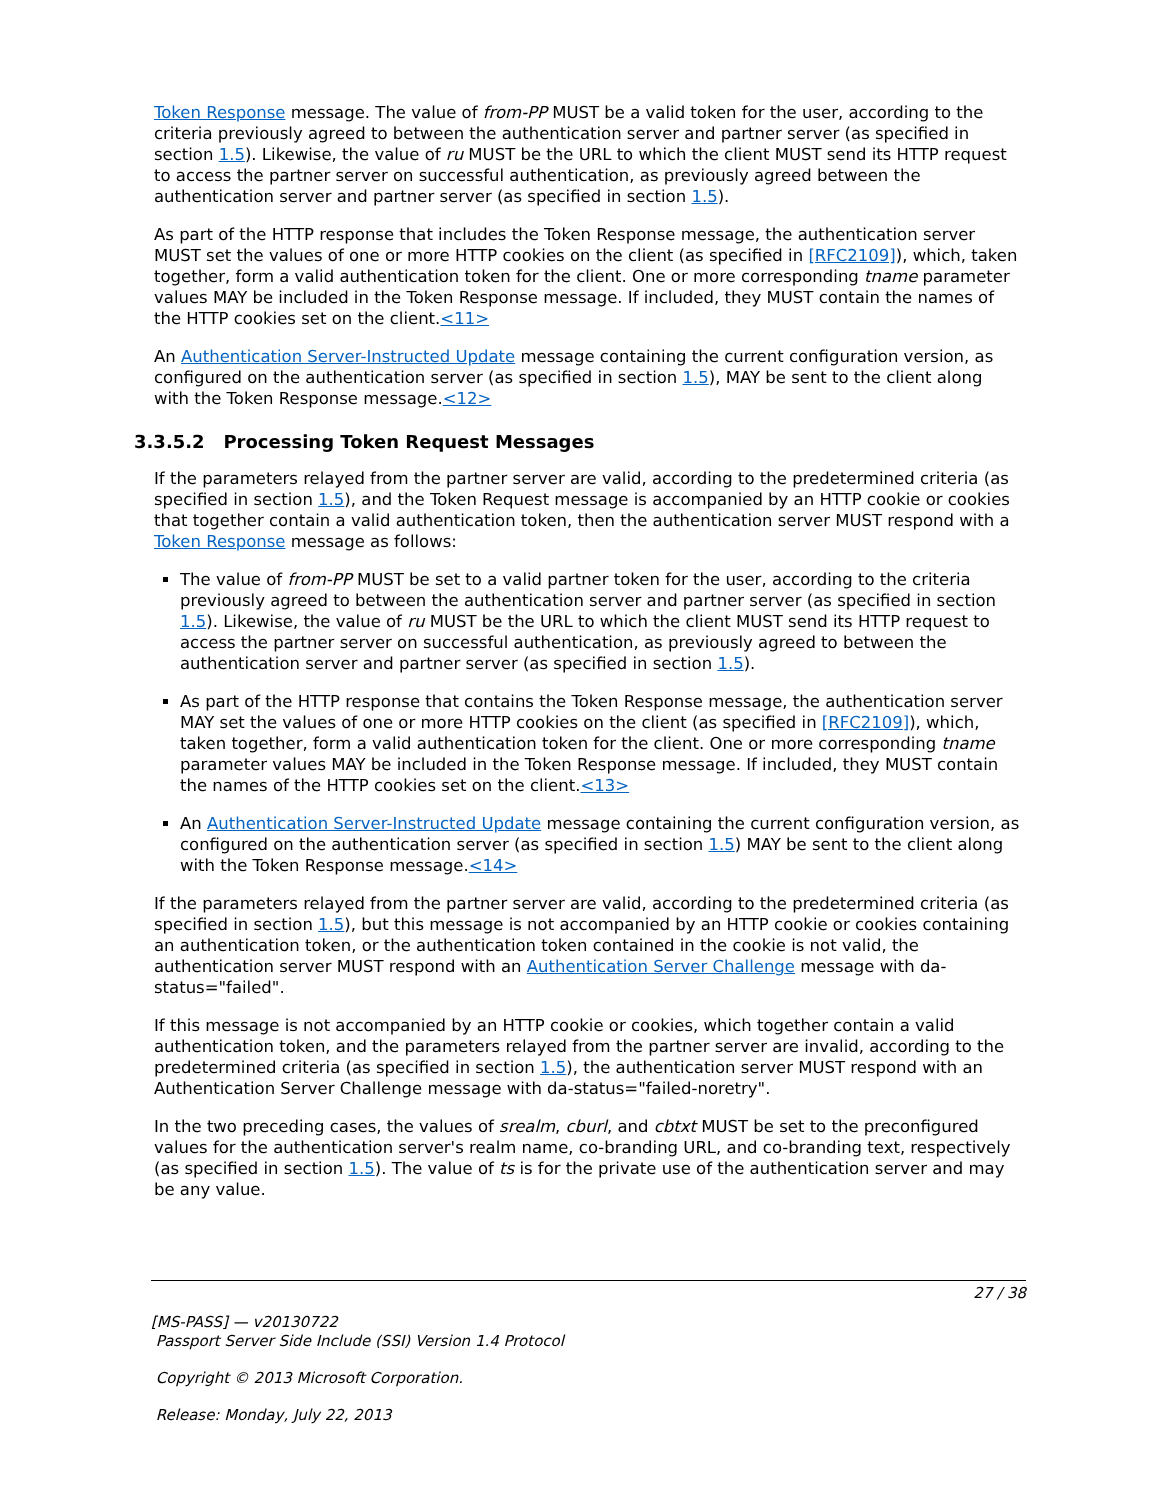Token Response message. The value of from-PP MUST be a valid token for the user, according to the criteria previously agreed to between the authentication server and partner server (as specified in section 1.5). Likewise, the value of ru MUST be the URL to which the client MUST send its HTTP request to access the partner server on successful authentication, as previously agreed between the authentication server and partner server (as specified in section 1.5).
As part of the HTTP response that includes the Token Response message, the authentication server MUST set the values of one or more HTTP cookies on the client (as specified in [RFC2109]), which, taken together, form a valid authentication token for the client. One or more corresponding tname parameter values MAY be included in the Token Response message. If included, they MUST contain the names of the HTTP cookies set on the client.<11>
An Authentication Server-Instructed Update message containing the current configuration version, as configured on the authentication server (as specified in section 1.5), MAY be sent to the client along with the Token Response message.<12>
3.3.5.2 Processing Token Request Messages
If the parameters relayed from the partner server are valid, according to the predetermined criteria (as specified in section 1.5), and the Token Request message is accompanied by an HTTP cookie or cookies that together contain a valid authentication token, then the authentication server MUST respond with a Token Response message as follows:
The value of from-PP MUST be set to a valid partner token for the user, according to the criteria previously agreed to between the authentication server and partner server (as specified in section 1.5). Likewise, the value of ru MUST be the URL to which the client MUST send its HTTP request to access the partner server on successful authentication, as previously agreed to between the authentication server and partner server (as specified in section 1.5).
As part of the HTTP response that contains the Token Response message, the authentication server MAY set the values of one or more HTTP cookies on the client (as specified in [RFC2109]), which, taken together, form a valid authentication token for the client. One or more corresponding tname parameter values MAY be included in the Token Response message. If included, they MUST contain the names of the HTTP cookies set on the client.<13>
An Authentication Server-Instructed Update message containing the current configuration version, as configured on the authentication server (as specified in section 1.5) MAY be sent to the client along with the Token Response message.<14>
If the parameters relayed from the partner server are valid, according to the predetermined criteria (as specified in section 1.5), but this message is not accompanied by an HTTP cookie or cookies containing an authentication token, or the authentication token contained in the cookie is not valid, the authentication server MUST respond with an Authentication Server Challenge message with da-status="failed".
If this message is not accompanied by an HTTP cookie or cookies, which together contain a valid authentication token, and the parameters relayed from the partner server are invalid, according to the predetermined criteria (as specified in section 1.5), the authentication server MUST respond with an Authentication Server Challenge message with da-status="failed-noretry".
In the two preceding cases, the values of srealm, cburl, and cbtxt MUST be set to the preconfigured values for the authentication server's realm name, co-branding URL, and co-branding text, respectively (as specified in section 1.5). The value of ts is for the private use of the authentication server and may be any value.
27 / 38
[MS-PASS] — v20130722
Passport Server Side Include (SSI) Version 1.4 Protocol
Copyright © 2013 Microsoft Corporation.
Release: Monday, July 22, 2013